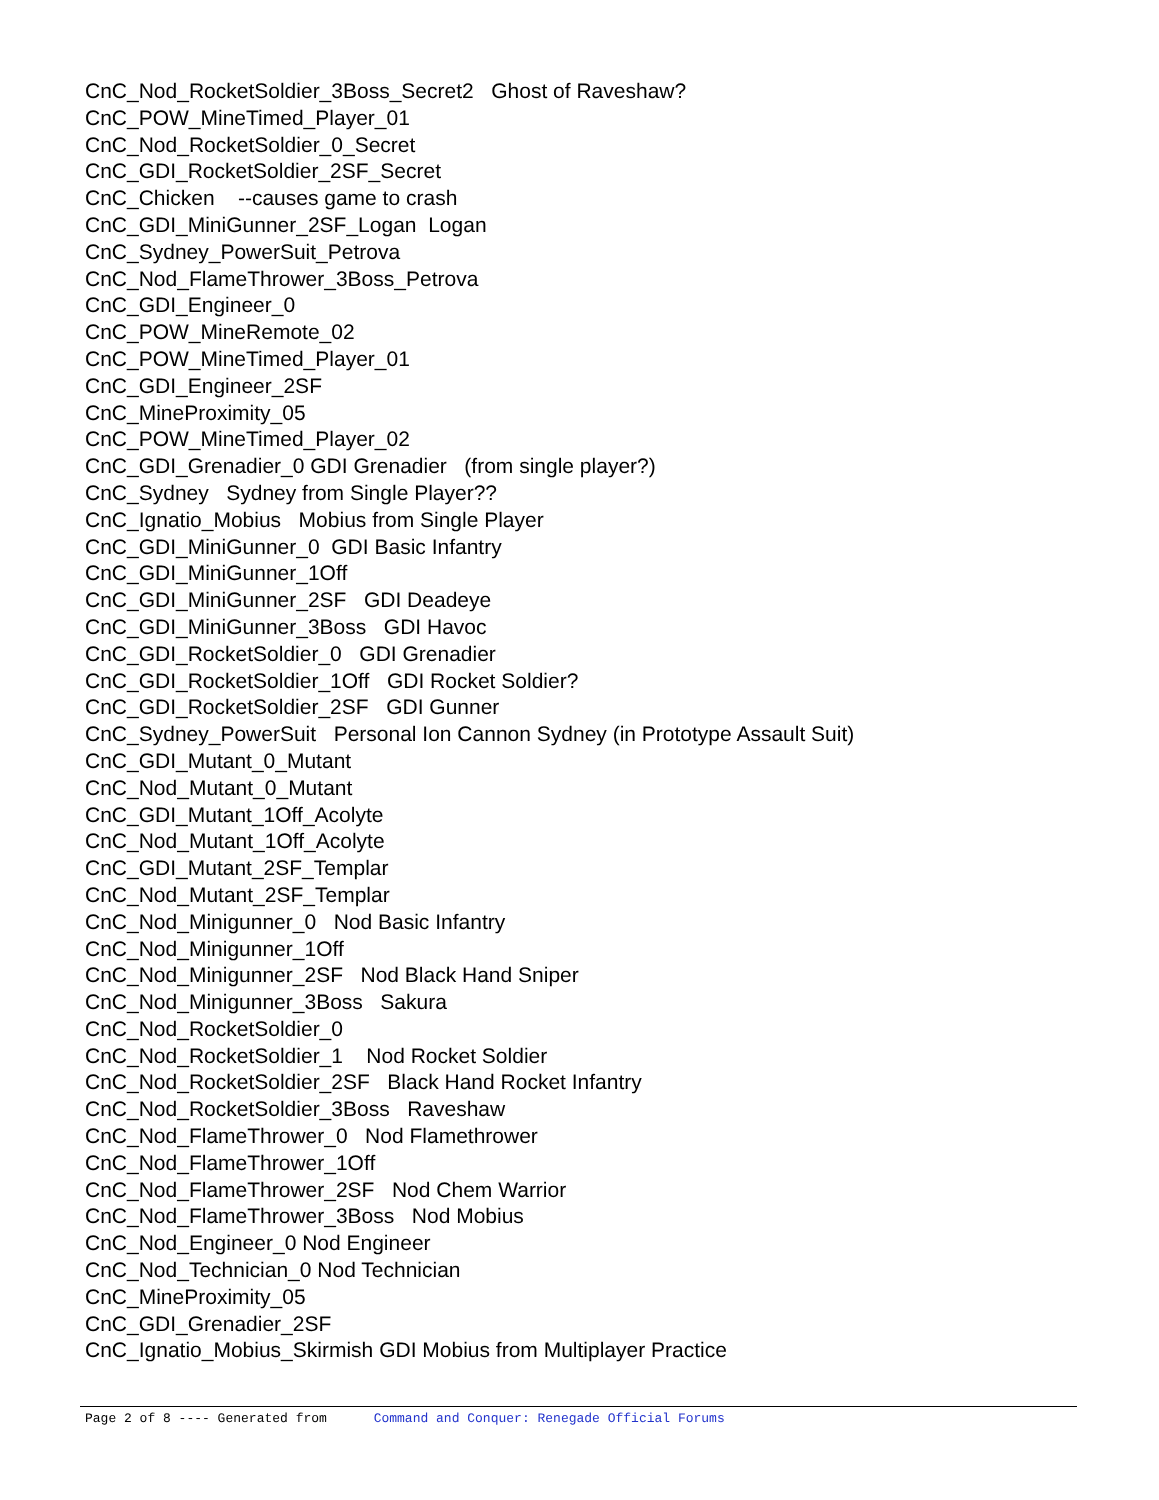CnC_Nod_RocketSoldier_3Boss_Secret2 Ghost of Raveshaw? CnC_POW_MineTimed_Player_01 CnC_Nod_RocketSoldier_0_Secret CnC_GDI_RocketSoldier_2SF_Secret CnC_Chicken --causes game to crash CnC_GDI_MiniGunner_2SF_Logan Logan CnC_Sydney_PowerSuit_Petrova CnC_Nod_FlameThrower_3Boss_Petrova CnC_GDI_Engineer_0 CnC_POW_MineRemote_02 CnC_POW_MineTimed_Player_01 CnC_GDI_Engineer_2SF CnC_MineProximity_05 CnC_POW_MineTimed_Player_02 CnC_GDI_Grenadier_0 GDI Grenadier (from single player?) CnC_Sydney Sydney from Single Player?? CnC_Ignatio_Mobius Mobius from Single Player CnC_GDI_MiniGunner_0 GDI Basic Infantry CnC_GDI_MiniGunner_1Off CnC_GDI_MiniGunner_2SF GDI Deadeye CnC_GDI_MiniGunner_3Boss GDI Havoc CnC_GDI_RocketSoldier_0 GDI Grenadier CnC_GDI_RocketSoldier_1Off GDI Rocket Soldier? CnC_GDI_RocketSoldier_2SF GDI Gunner CnC_Sydney_PowerSuit Personal Ion Cannon Sydney (in Prototype Assault Suit) CnC_GDI_Mutant_0_Mutant CnC_Nod_Mutant_0_Mutant CnC_GDI_Mutant_1Off_Acolyte CnC_Nod_Mutant_1Off_Acolyte CnC_GDI_Mutant_2SF_Templar CnC_Nod_Mutant_2SF_Templar CnC_Nod_Minigunner_0 Nod Basic Infantry CnC_Nod_Minigunner_1Off CnC_Nod_Minigunner_2SF Nod Black Hand Sniper CnC_Nod_Minigunner_3Boss Sakura CnC_Nod_RocketSoldier_0 CnC_Nod_RocketSoldier_1 Nod Rocket Soldier CnC_Nod_RocketSoldier_2SF Black Hand Rocket Infantry CnC_Nod_RocketSoldier_3Boss Raveshaw CnC_Nod_FlameThrower_0 Nod Flamethrower CnC_Nod_FlameThrower_1Off CnC_Nod_FlameThrower_2SF Nod Chem Warrior CnC_Nod_FlameThrower_3Boss Nod Mobius CnC_Nod_Engineer_0 Nod Engineer CnC_Nod_Technician_0 Nod Technician CnC_MineProximity_05 CnC_GDI_Grenadier_2SF CnC_Ignatio_Mobius_Skirmish GDI Mobius from Multiplayer Practice
Page 2 of 8 ---- Generated from Command and Conquer: Renegade Official Forums